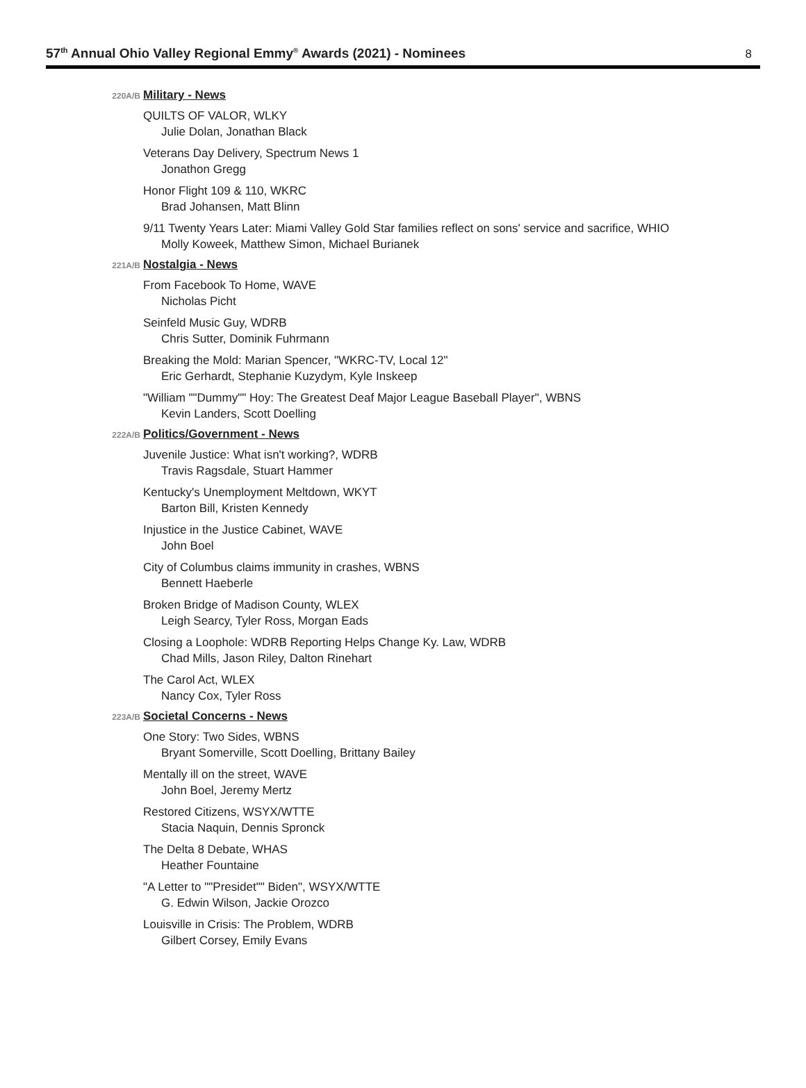57<sup>th</sup> Annual Ohio Valley Regional Emmy<sup>®</sup> Awards (2021) - Nominees
8
220A/B
Military - News
QUILTS OF VALOR, WLKY
Julie Dolan, Jonathan Black
Veterans Day Delivery, Spectrum News 1
Jonathon Gregg
Honor Flight 109 & 110, WKRC
Brad Johansen, Matt Blinn
9/11 Twenty Years Later: Miami Valley Gold Star families reflect on sons' service and sacrifice, WHIO
Molly Koweek, Matthew Simon, Michael Burianek
221A/B
Nostalgia - News
From Facebook To Home, WAVE
Nicholas Picht
Seinfeld Music Guy, WDRB
Chris Sutter, Dominik Fuhrmann
Breaking the Mold: Marian Spencer, "WKRC-TV, Local 12"
Eric Gerhardt, Stephanie Kuzydym, Kyle Inskeep
"William ""Dummy"" Hoy: The Greatest Deaf Major League Baseball Player", WBNS
Kevin Landers, Scott Doelling
222A/B
Politics/Government - News
Juvenile Justice: What isn't working?, WDRB
Travis Ragsdale, Stuart Hammer
Kentucky's Unemployment Meltdown, WKYT
Barton Bill, Kristen Kennedy
Injustice in the Justice Cabinet, WAVE
John Boel
City of Columbus claims immunity in crashes, WBNS
Bennett Haeberle
Broken Bridge of Madison County, WLEX
Leigh Searcy, Tyler Ross, Morgan Eads
Closing a Loophole: WDRB Reporting Helps Change Ky. Law, WDRB
Chad Mills, Jason Riley, Dalton Rinehart
The Carol Act, WLEX
Nancy Cox, Tyler Ross
223A/B
Societal Concerns - News
One Story: Two Sides, WBNS
Bryant Somerville, Scott Doelling, Brittany Bailey
Mentally ill on the street, WAVE
John Boel, Jeremy Mertz
Restored Citizens, WSYX/WTTE
Stacia Naquin, Dennis Spronck
The Delta 8 Debate, WHAS
Heather Fountaine
"A Letter to ""Presidet"" Biden", WSYX/WTTE
G. Edwin Wilson, Jackie Orozco
Louisville in Crisis: The Problem, WDRB
Gilbert Corsey, Emily Evans